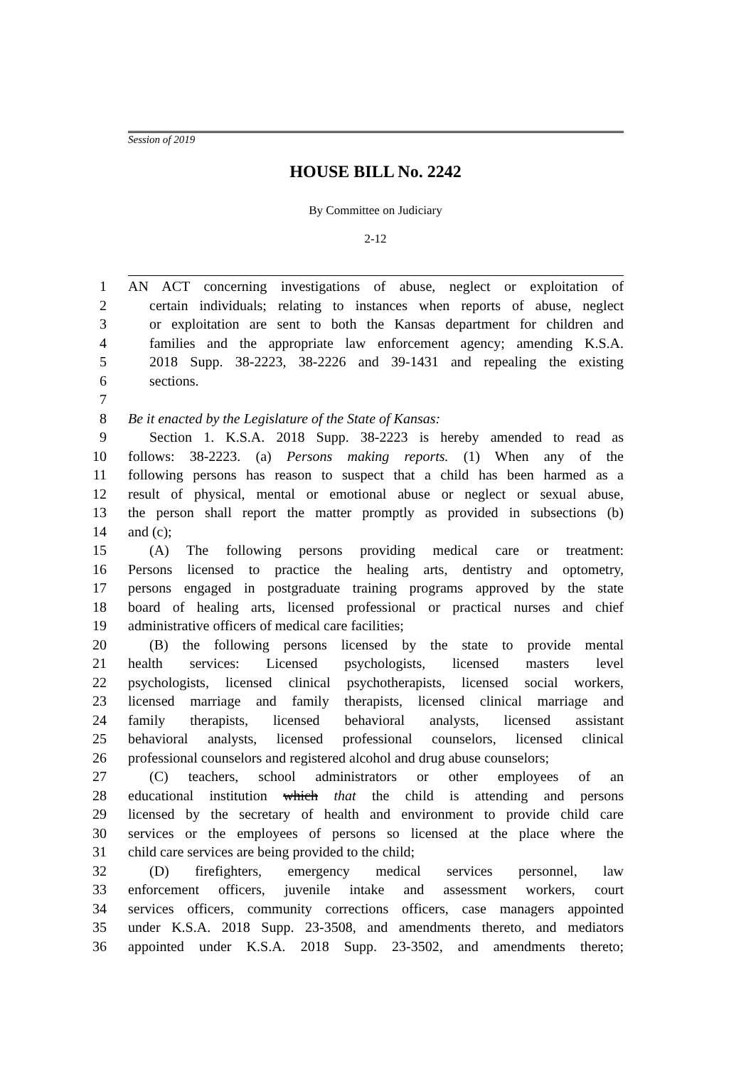Session of 2019
HOUSE BILL No. 2242
By Committee on Judiciary
2-12
1 AN ACT concerning investigations of abuse, neglect or exploitation of
2 certain individuals; relating to instances when reports of abuse, neglect
3 or exploitation are sent to both the Kansas department for children and
4 families and the appropriate law enforcement agency; amending K.S.A.
5 2018 Supp. 38-2223, 38-2226 and 39-1431 and repealing the existing
6 sections.
7
8 Be it enacted by the Legislature of the State of Kansas:
9 Section 1. K.S.A. 2018 Supp. 38-2223 is hereby amended to read as
10 follows: 38-2223. (a) Persons making reports. (1) When any of the
11 following persons has reason to suspect that a child has been harmed as a
12 result of physical, mental or emotional abuse or neglect or sexual abuse,
13 the person shall report the matter promptly as provided in subsections (b)
14 and (c);
15 (A) The following persons providing medical care or treatment:
16 Persons licensed to practice the healing arts, dentistry and optometry,
17 persons engaged in postgraduate training programs approved by the state
18 board of healing arts, licensed professional or practical nurses and chief
19 administrative officers of medical care facilities;
20 (B) the following persons licensed by the state to provide mental
21 health services: Licensed psychologists, licensed masters level
22 psychologists, licensed clinical psychotherapists, licensed social workers,
23 licensed marriage and family therapists, licensed clinical marriage and
24 family therapists, licensed behavioral analysts, licensed assistant
25 behavioral analysts, licensed professional counselors, licensed clinical
26 professional counselors and registered alcohol and drug abuse counselors;
27 (C) teachers, school administrators or other employees of an
28 educational institution which that the child is attending and persons
29 licensed by the secretary of health and environment to provide child care
30 services or the employees of persons so licensed at the place where the
31 child care services are being provided to the child;
32 (D) firefighters, emergency medical services personnel, law
33 enforcement officers, juvenile intake and assessment workers, court
34 services officers, community corrections officers, case managers appointed
35 under K.S.A. 2018 Supp. 23-3508, and amendments thereto, and mediators
36 appointed under K.S.A. 2018 Supp. 23-3502, and amendments thereto;